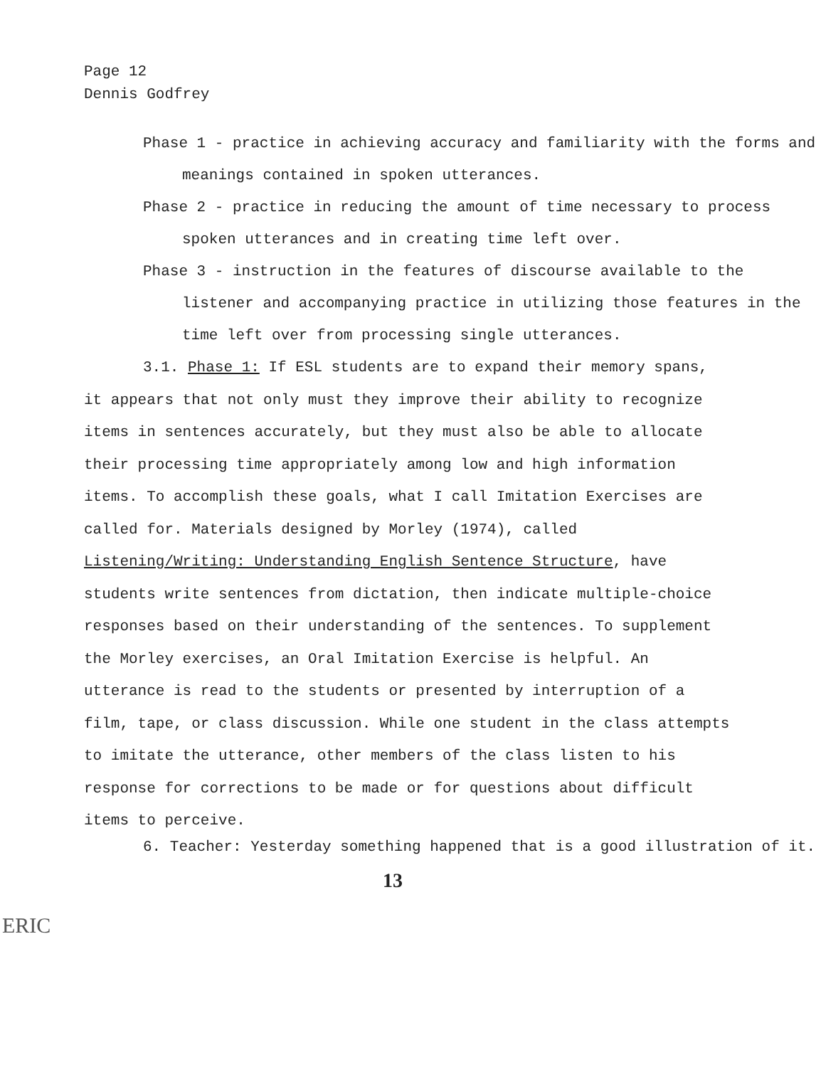Page 12
Dennis Godfrey
Phase 1 - practice in achieving accuracy and familiarity with the forms and meanings contained in spoken utterances.
Phase 2 - practice in reducing the amount of time necessary to process spoken utterances and in creating time left over.
Phase 3 - instruction in the features of discourse available to the listener and accompanying practice in utilizing those features in the time left over from processing single utterances.
3.1. Phase 1: If ESL students are to expand their memory spans, it appears that not only must they improve their ability to recognize items in sentences accurately, but they must also be able to allocate their processing time appropriately among low and high information items. To accomplish these goals, what I call Imitation Exercises are called for. Materials designed by Morley (1974), called Listening/Writing: Understanding English Sentence Structure, have students write sentences from dictation, then indicate multiple-choice responses based on their understanding of the sentences. To supplement the Morley exercises, an Oral Imitation Exercise is helpful. An utterance is read to the students or presented by interruption of a film, tape, or class discussion. While one student in the class attempts to imitate the utterance, other members of the class listen to his response for corrections to be made or for questions about difficult items to perceive.
6. Teacher: Yesterday something happened that is a good illustration of it.
13
ERIC